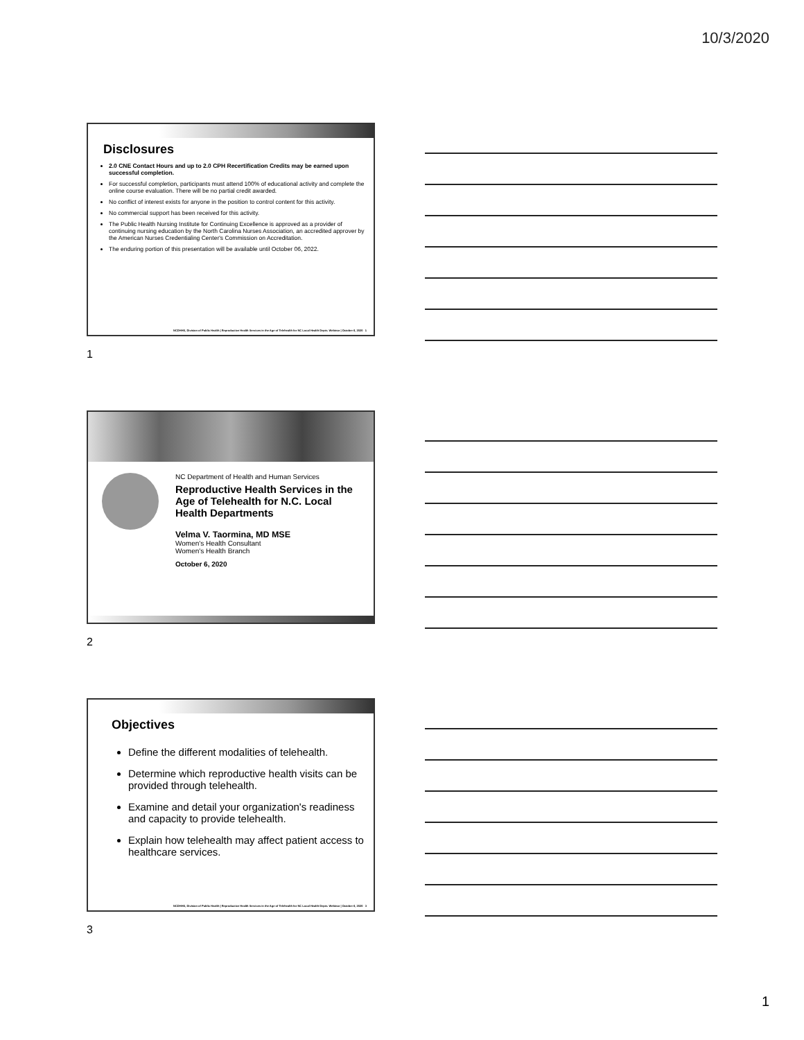10/3/2020
Disclosures
2.0 CNE Contact Hours and up to 2.0 CPH Recertification Credits may be earned upon successful completion.
For successful completion, participants must attend 100% of educational activity and complete the online course evaluation. There will be no partial credit awarded.
No conflict of interest exists for anyone in the position to control content for this activity.
No commercial support has been received for this activity.
The Public Health Nursing Institute for Continuing Excellence is approved as a provider of continuing nursing education by the North Carolina Nurses Association, an accredited approver by the American Nurses Credentialing Center's Commission on Accreditation.
The enduring portion of this presentation will be available until October 06, 2022.
NCDHHS, Division of Public Health | Reproductive Health Services in the Age of Telehealth for NC Local Health Depts. Webinar | October 6, 2020 1
1
NC Department of Health and Human Services
Reproductive Health Services in the Age of Telehealth for N.C. Local Health Departments
Velma V. Taormina, MD MSE
Women's Health Consultant
Women's Health Branch
October 6, 2020
2
Objectives
Define the different modalities of telehealth.
Determine which reproductive health visits can be provided through telehealth.
Examine and detail your organization's readiness and capacity to provide telehealth.
Explain how telehealth may affect patient access to healthcare services.
NCDHHS, Division of Public Health | Reproductive Health Services in the Age of Telehealth for NC Local Health Depts. Webinar | October 6, 2020 3
3
1